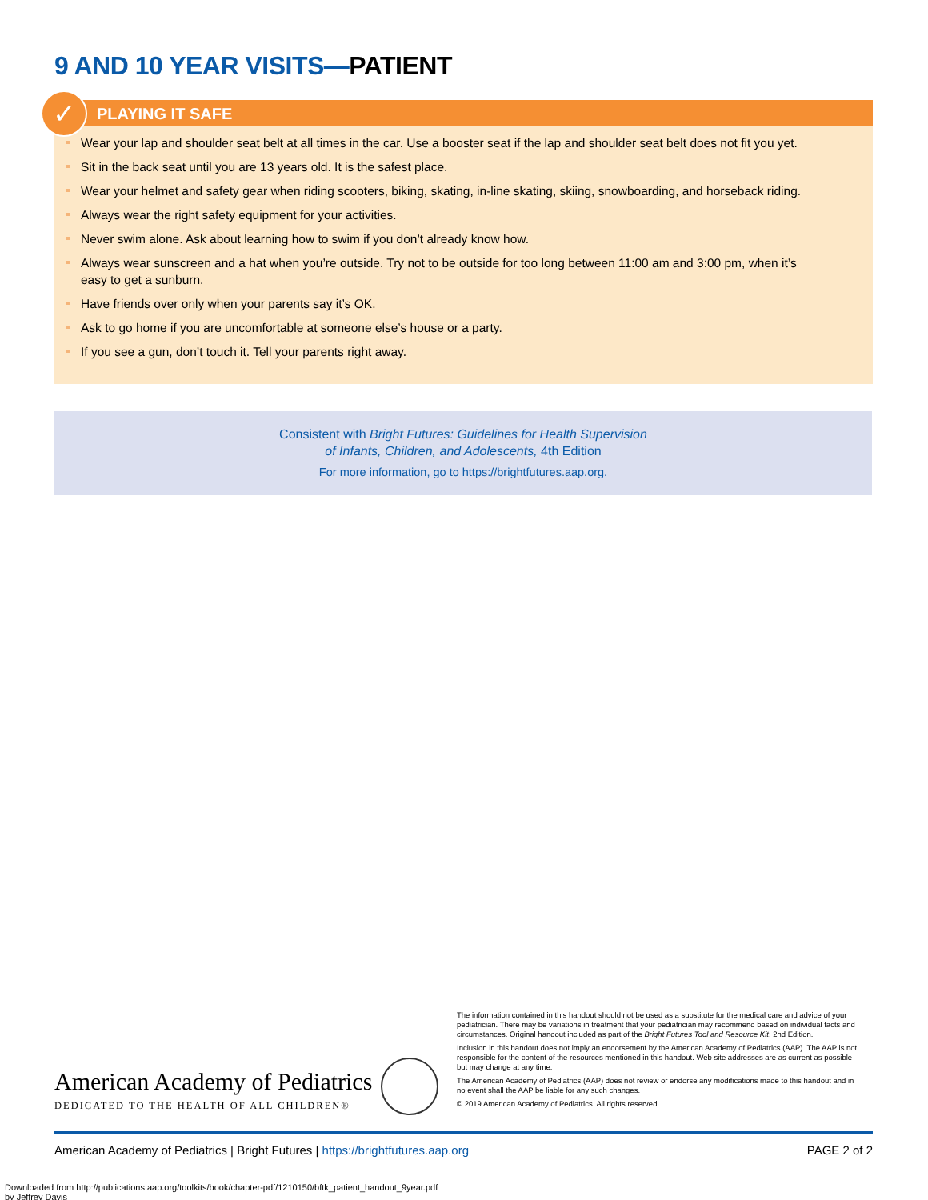9 AND 10 YEAR VISITS—PATIENT
✓
PLAYING IT SAFE
Wear your lap and shoulder seat belt at all times in the car. Use a booster seat if the lap and shoulder seat belt does not fit you yet.
Sit in the back seat until you are 13 years old. It is the safest place.
Wear your helmet and safety gear when riding scooters, biking, skating, in-line skating, skiing, snowboarding, and horseback riding.
Always wear the right safety equipment for your activities.
Never swim alone. Ask about learning how to swim if you don’t already know how.
Always wear sunscreen and a hat when you’re outside. Try not to be outside for too long between 11:00 am and 3:00 pm, when it’s easy to get a sunburn.
Have friends over only when your parents say it’s OK.
Ask to go home if you are uncomfortable at someone else’s house or a party.
If you see a gun, don’t touch it. Tell your parents right away.
Consistent with Bright Futures: Guidelines for Health Supervision
of Infants, Children, and Adolescents, 4th Edition
For more information, go to https://brightfutures.aap.org.
American Academy of Pediatrics
DEDICATED TO THE HEALTH OF ALL CHILDREN®
The information contained in this handout should not be used as a substitute for the medical care and advice of your pediatrician. There may be variations in treatment that your pediatrician may recommend based on individual facts and circumstances. Original handout included as part of the Bright Futures Tool and Resource Kit, 2nd Edition.
Inclusion in this handout does not imply an endorsement by the American Academy of Pediatrics (AAP). The AAP is not responsible for the content of the resources mentioned in this handout. Web site addresses are as current as possible but may change at any time.
The American Academy of Pediatrics (AAP) does not review or endorse any modifications made to this handout and in no event shall the AAP be liable for any such changes.
© 2019 American Academy of Pediatrics. All rights reserved.
American Academy of Pediatrics | Bright Futures | https://brightfutures.aap.org PAGE 2 of 2
Downloaded from http://publications.aap.org/toolkits/book/chapter-pdf/1210150/bftk_patient_handout_9year.pdf
by Jeffrey Davis